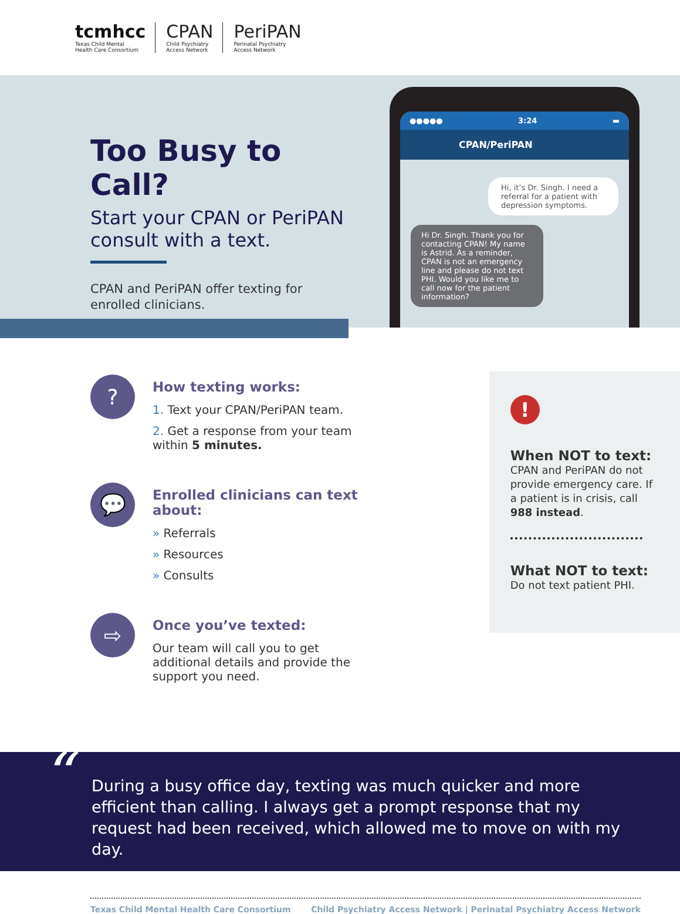tcmhcc
Texas Child Mental
Health Care Consortium
CPAN
Child Psychiatry
Access Network
PeriPAN
Perinatal Psychiatry
Access Network
Too Busy to Call?
Start your CPAN or PeriPAN consult with a text.
CPAN and PeriPAN offer texting for enrolled clinicians.
●●●●● 3:24 ▬
CPAN/PeriPAN
Hi, it’s Dr. Singh. I need a referral for a patient with depression symptoms.
Hi Dr. Singh. Thank you for contacting CPAN! My name is Astrid. As a reminder, CPAN is not an emergency line and please do not text PHI. Would you like me to call now for the patient information?
?
How texting works:
1. Text your CPAN/PeriPAN team.
2. Get a response from your team within 5 minutes.
💬
Enrolled clinicians can text about:
» Referrals
» Resources
» Consults
⇨
Once you’ve texted:
Our team will call you to get additional details and provide the support you need.
!
When NOT to text:
CPAN and PeriPAN do not provide emergency care. If a patient is in crisis, call 988 instead.
What NOT to text:
Do not text patient PHI.
“During a busy office day, texting was much quicker and more efficient than calling. I always get a prompt response that my request had been received, which allowed me to move on with my day.
Texas Child Mental Health Care Consortium Child Psychiatry Access Network | Perinatal Psychiatry Access Network